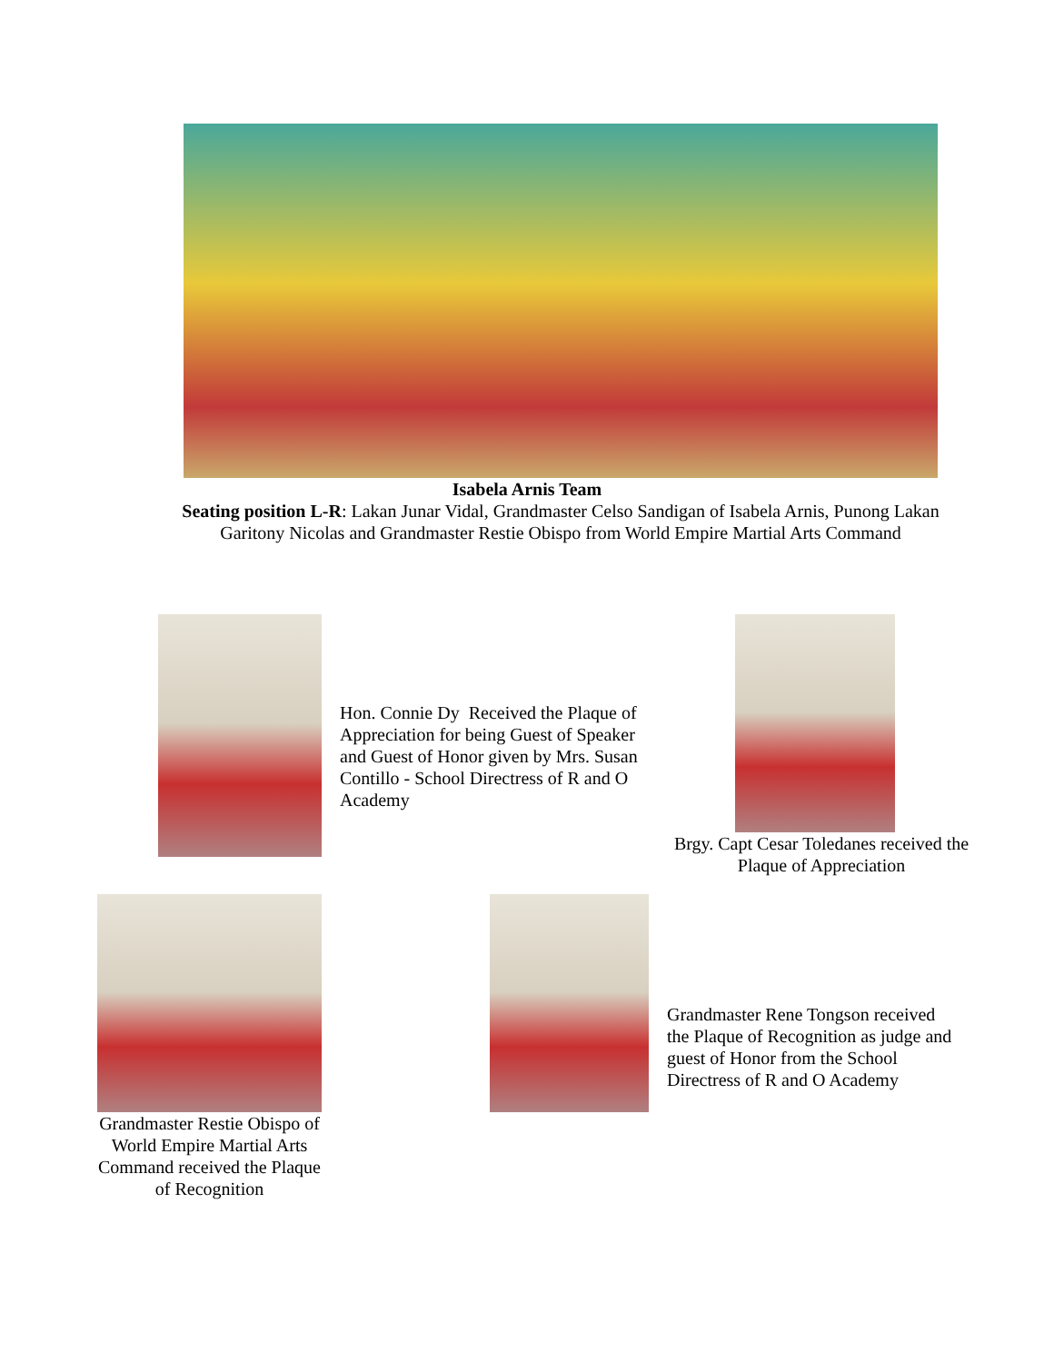Isabela Arnis Team
Seating position L-R: Lakan Junar Vidal, Grandmaster Celso Sandigan of Isabela Arnis, Punong Lakan Garitony Nicolas and Grandmaster Restie Obispo from World Empire Martial Arts Command
Hon. Connie Dy Received the Plaque of Appreciation for being Guest of Speaker and Guest of Honor given by Mrs. Susan Contillo - School Directress of R and O Academy
Brgy. Capt Cesar Toledanes received the Plaque of Appreciation
Grandmaster Restie Obispo of World Empire Martial Arts Command received the Plaque of Recognition
Grandmaster Rene Tongson received the Plaque of Recognition as judge and guest of Honor from the School Directress of R and O Academy